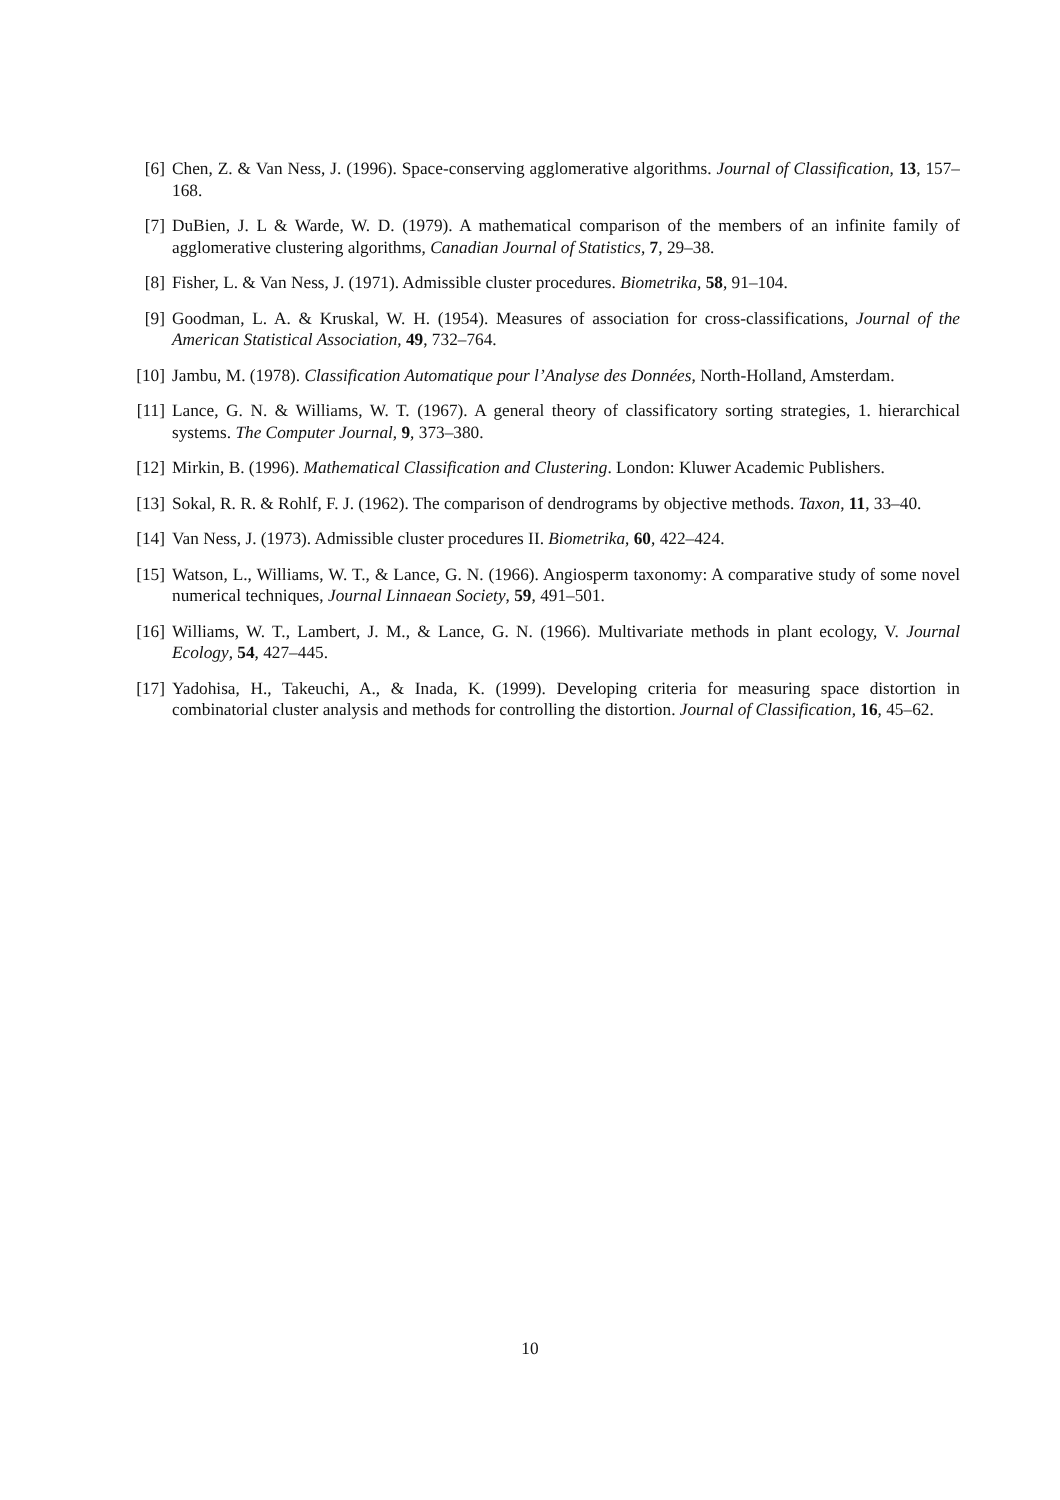[6] Chen, Z. & Van Ness, J. (1996). Space-conserving agglomerative algorithms. Journal of Classification, 13, 157–168.
[7] DuBien, J. L & Warde, W. D. (1979). A mathematical comparison of the members of an infinite family of agglomerative clustering algorithms, Canadian Journal of Statistics, 7, 29–38.
[8] Fisher, L. & Van Ness, J. (1971). Admissible cluster procedures. Biometrika, 58, 91–104.
[9] Goodman, L. A. & Kruskal, W. H. (1954). Measures of association for cross-classifications, Journal of the American Statistical Association, 49, 732–764.
[10] Jambu, M. (1978). Classification Automatique pour l’Analyse des Données, North-Holland, Amsterdam.
[11] Lance, G. N. & Williams, W. T. (1967). A general theory of classificatory sorting strategies, 1. hierarchical systems. The Computer Journal, 9, 373–380.
[12] Mirkin, B. (1996). Mathematical Classification and Clustering. London: Kluwer Academic Publishers.
[13] Sokal, R. R. & Rohlf, F. J. (1962). The comparison of dendrograms by objective methods. Taxon, 11, 33–40.
[14] Van Ness, J. (1973). Admissible cluster procedures II. Biometrika, 60, 422–424.
[15] Watson, L., Williams, W. T., & Lance, G. N. (1966). Angiosperm taxonomy: A comparative study of some novel numerical techniques, Journal Linnaean Society, 59, 491–501.
[16] Williams, W. T., Lambert, J. M., & Lance, G. N. (1966). Multivariate methods in plant ecology, V. Journal Ecology, 54, 427–445.
[17] Yadohisa, H., Takeuchi, A., & Inada, K. (1999). Developing criteria for measuring space distortion in combinatorial cluster analysis and methods for controlling the distortion. Journal of Classification, 16, 45–62.
10